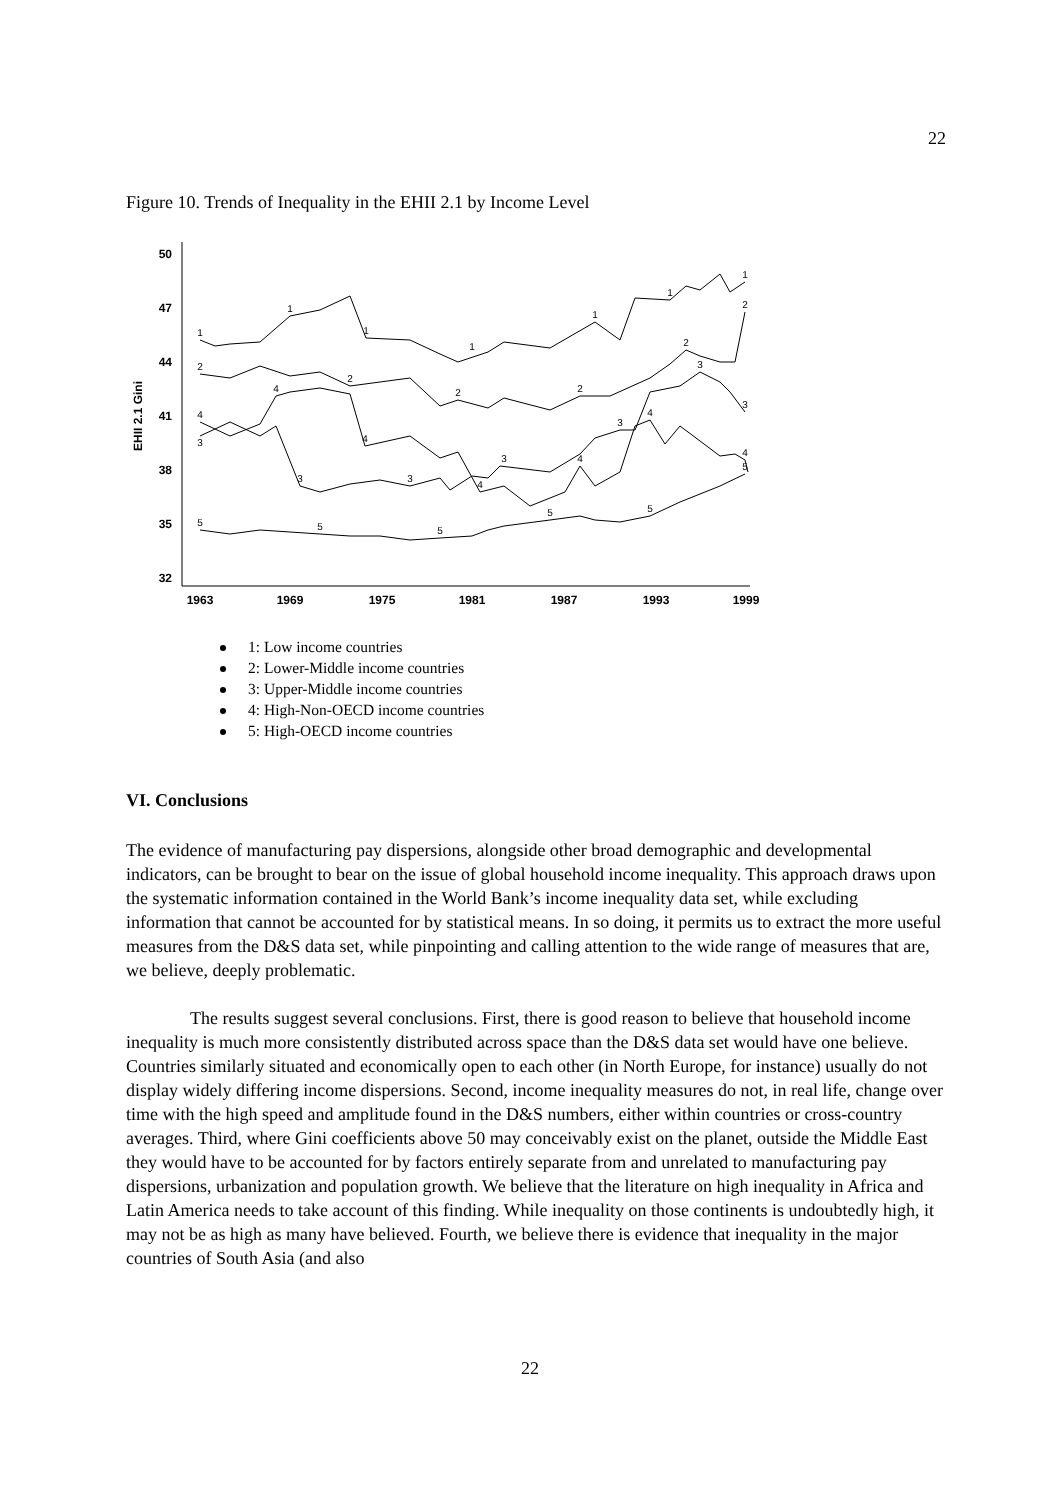22
Figure 10. Trends of Inequality in the EHII 2.1 by Income Level
50
47
44
41
38
35
32
1963
1969
1975
1981
1987
1993
1999
EHII 2.1 Gini
1
1
1
1
1
1
1
2
2
2
2
2
2
3
3
3
3
3
3
3
4
4
4
4
4
4
4
5
5
5
5
5
5
1: Low income countries
2: Lower-Middle income countries
3: Upper-Middle income countries
4: High-Non-OECD income countries
5: High-OECD income countries
VI. Conclusions
The evidence of manufacturing pay dispersions, alongside other broad demographic and developmental indicators, can be brought to bear on the issue of global household income inequality. This approach draws upon the systematic information contained in the World Bank’s income inequality data set, while excluding information that cannot be accounted for by statistical means. In so doing, it permits us to extract the more useful measures from the D&S data set, while pinpointing and calling attention to the wide range of measures that are, we believe, deeply problematic.
The results suggest several conclusions. First, there is good reason to believe that household income inequality is much more consistently distributed across space than the D&S data set would have one believe. Countries similarly situated and economically open to each other (in North Europe, for instance) usually do not display widely differing income dispersions. Second, income inequality measures do not, in real life, change over time with the high speed and amplitude found in the D&S numbers, either within countries or cross-country averages. Third, where Gini coefficients above 50 may conceivably exist on the planet, outside the Middle East they would have to be accounted for by factors entirely separate from and unrelated to manufacturing pay dispersions, urbanization and population growth. We believe that the literature on high inequality in Africa and Latin America needs to take account of this finding. While inequality on those continents is undoubtedly high, it may not be as high as many have believed. Fourth, we believe there is evidence that inequality in the major countries of South Asia (and also
22